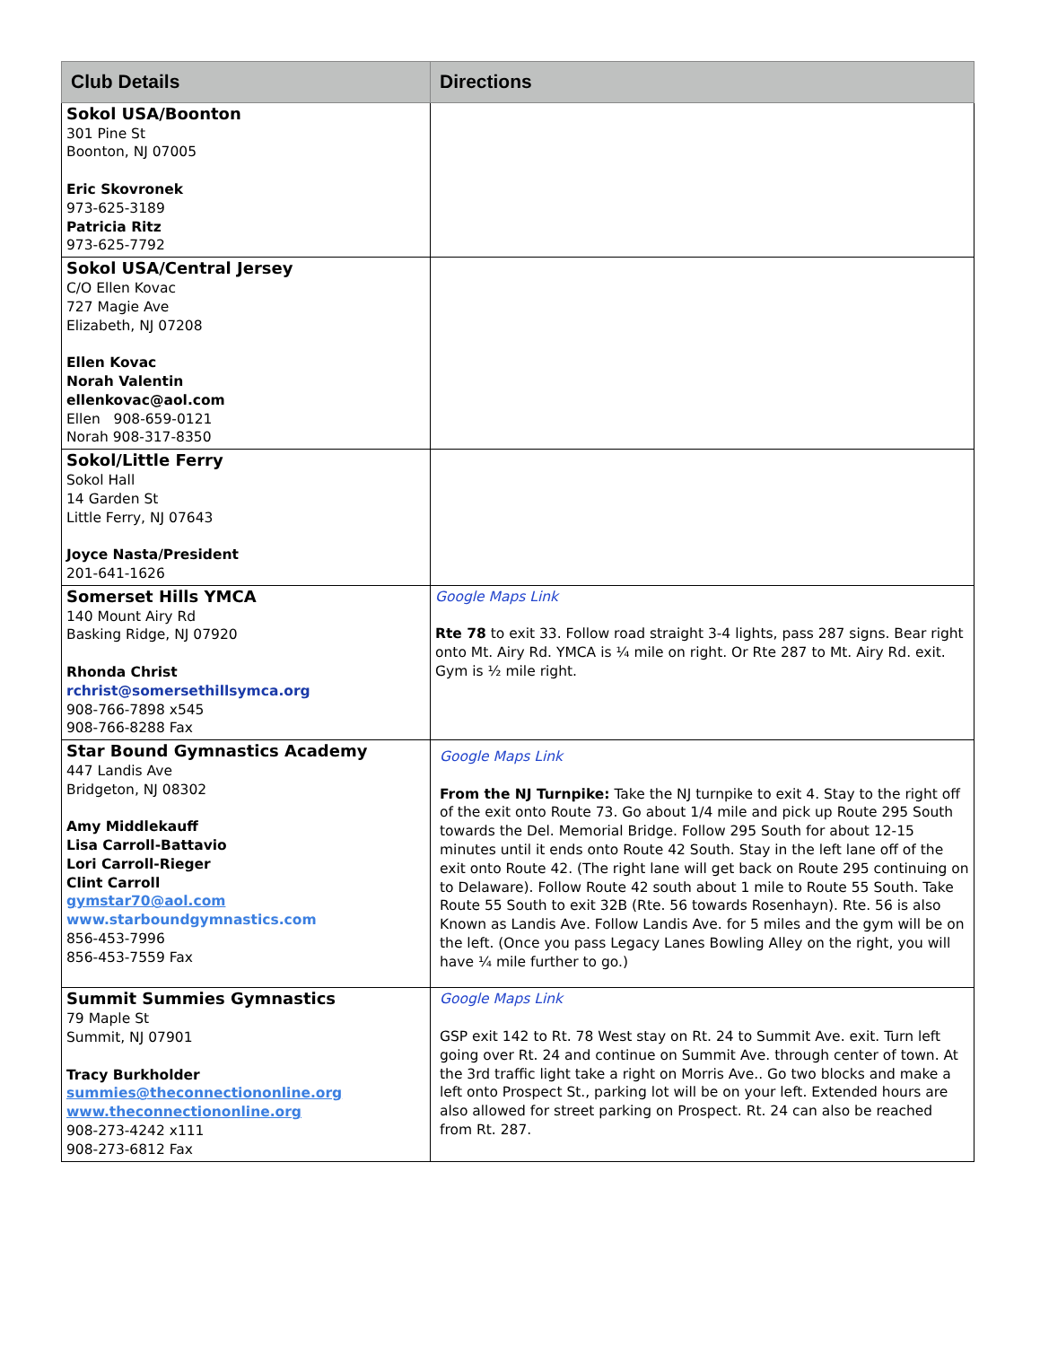| Club Details | Directions |
| --- | --- |
| Sokol USA/Boonton 301 Pine St Boonton, NJ 07005 Eric Skovronek 973-625-3189 Patricia Ritz 973-625-7792 | |
| Sokol USA/Central Jersey C/O Ellen Kovac 727 Magie Ave Elizabeth, NJ 07208 Ellen Kovac Norah Valentin ellenkovac@aol.com Ellen 908-659-0121 Norah 908-317-8350 | |
| Sokol/Little Ferry Sokol Hall 14 Garden St Little Ferry, NJ 07643 Joyce Nasta/President 201-641-1626 | |
| Somerset Hills YMCA 140 Mount Airy Rd Basking Ridge, NJ 07920 Rhonda Christ rchrist@somersethillsymca.org 908-766-7898 x545 908-766-8288 Fax | Google Maps Link Rte 78 to exit 33. Follow road straight 3-4 lights, pass 287 signs. Bear right onto Mt. Airy Rd. YMCA is ¼ mile on right. Or Rte 287 to Mt. Airy Rd. exit. Gym is ½ mile right. |
| Star Bound Gymnastics Academy 447 Landis Ave Bridgeton, NJ 08302 Amy Middlekauff Lisa Carroll-Battavio Lori Carroll-Rieger Clint Carroll gymstar70@aol.com www.starboundgymnastics.com 856-453-7996 856-453-7559 Fax | Google Maps Link From the NJ Turnpike: Take the NJ turnpike to exit 4. Stay to the right off of the exit onto Route 73. Go about 1/4 mile and pick up Route 295 South towards the Del. Memorial Bridge. Follow 295 South for about 12-15 minutes until it ends onto Route 42 South. Stay in the left lane off of the exit onto Route 42. (The right lane will get back on Route 295 continuing on to Delaware). Follow Route 42 south about 1 mile to Route 55 South. Take Route 55 South to exit 32B (Rte. 56 towards Rosenhayn). Rte. 56 is also Known as Landis Ave. Follow Landis Ave. for 5 miles and the gym will be on the left. (Once you pass Legacy Lanes Bowling Alley on the right, you will have ¼ mile further to go.) |
| Summit Summies Gymnastics 79 Maple St Summit, NJ 07901 Tracy Burkholder summies@theconnectiononline.org www.theconnectiononline.org 908-273-4242 x111 908-273-6812 Fax | Google Maps Link GSP exit 142 to Rt. 78 West stay on Rt. 24 to Summit Ave. exit. Turn left going over Rt. 24 and continue on Summit Ave. through center of town. At the 3rd traffic light take a right on Morris Ave.. Go two blocks and make a left onto Prospect St., parking lot will be on your left. Extended hours are also allowed for street parking on Prospect. Rt. 24 can also be reached from Rt. 287. |